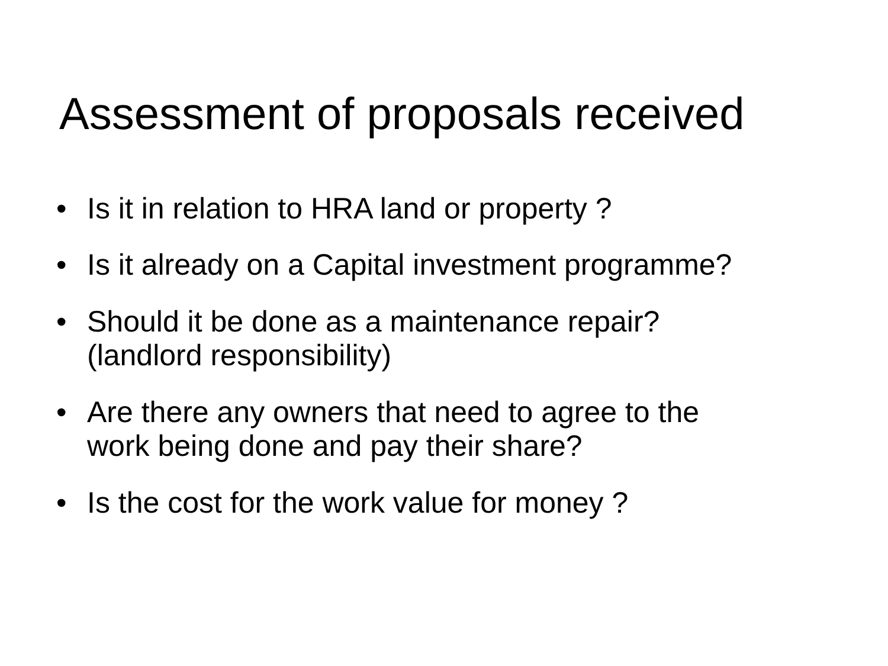Assessment of proposals received
• Is it in relation to HRA land or property ?
• Is it already on a Capital investment programme?
• Should it be done as a maintenance repair?
(landlord responsibility)
• Are there any owners that need to agree to the
work being done and pay their share?
• Is the cost for the work value for money ?